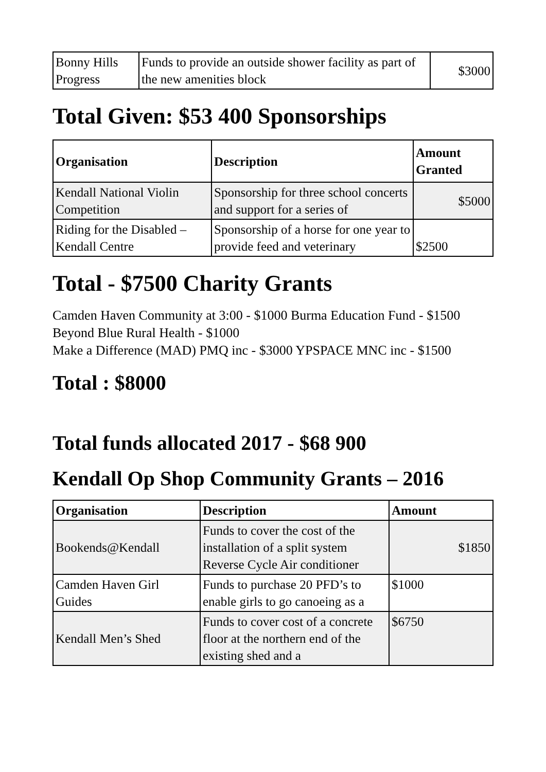| Bonny Hills Progress | Funds to provide an outside shower facility as part of the new amenities block | $3000 |
Total Given: $53 400 Sponsorships
| Organisation | Description | Amount Granted |
| --- | --- | --- |
| Kendall National Violin Competition | Sponsorship for three school concerts and support for a series of | $5000 |
| Riding for the Disabled – Kendall Centre | Sponsorship of a horse for one year to provide feed and veterinary | $2500 |
Total - $7500 Charity Grants
Camden Haven Community at 3:00 - $1000 Burma Education Fund - $1500
Beyond Blue Rural Health - $1000
Make a Difference (MAD) PMQ inc - $3000 YPSPACE MNC inc - $1500
Total : $8000
Total funds allocated 2017 - $68 900
Kendall Op Shop Community Grants – 2016
| Organisation | Description | Amount |
| --- | --- | --- |
| Bookends@Kendall | Funds to cover the cost of the installation of a split system Reverse Cycle Air conditioner | $1850 |
| Camden Haven Girl Guides | Funds to purchase 20 PFD’s to enable girls to go canoeing as a | $1000 |
| Kendall Men’s Shed | Funds to cover cost of a concrete floor at the northern end of the existing shed and a | $6750 |